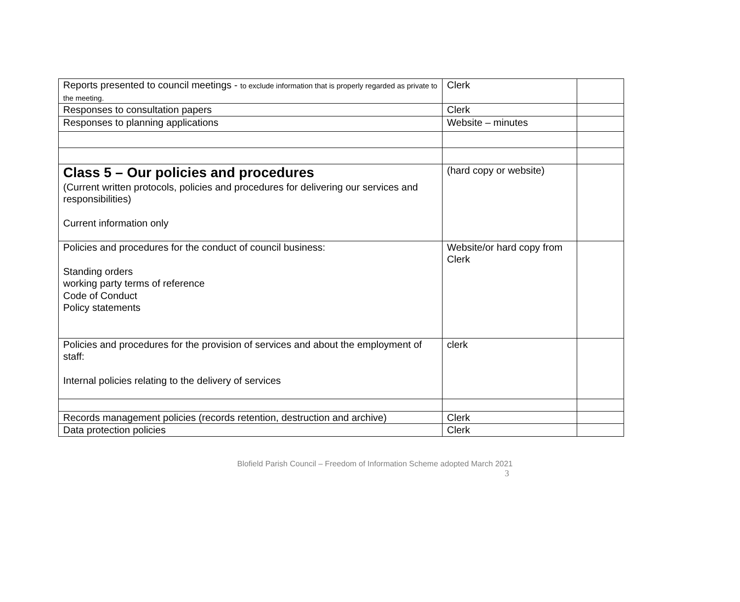| Reports presented to council meetings - to exclude information that is properly regarded as private to the meeting. | Clerk | |
| Responses to consultation papers | Clerk | |
| Responses to planning applications | Website – minutes | |
| Class 5 – Our policies and procedures (Current written protocols, policies and procedures for delivering our services and responsibilities) Current information only | (hard copy or website) | |
| Policies and procedures for the conduct of council business: Standing orders working party terms of reference Code of Conduct Policy statements | Website/or hard copy from Clerk | |
| Policies and procedures for the provision of services and about the employment of staff: Internal policies relating to the delivery of services | clerk | |
| Records management policies (records retention, destruction and archive) | Clerk | |
| Data protection policies | Clerk | |
Blofield Parish Council – Freedom of Information Scheme adopted March 2021
3